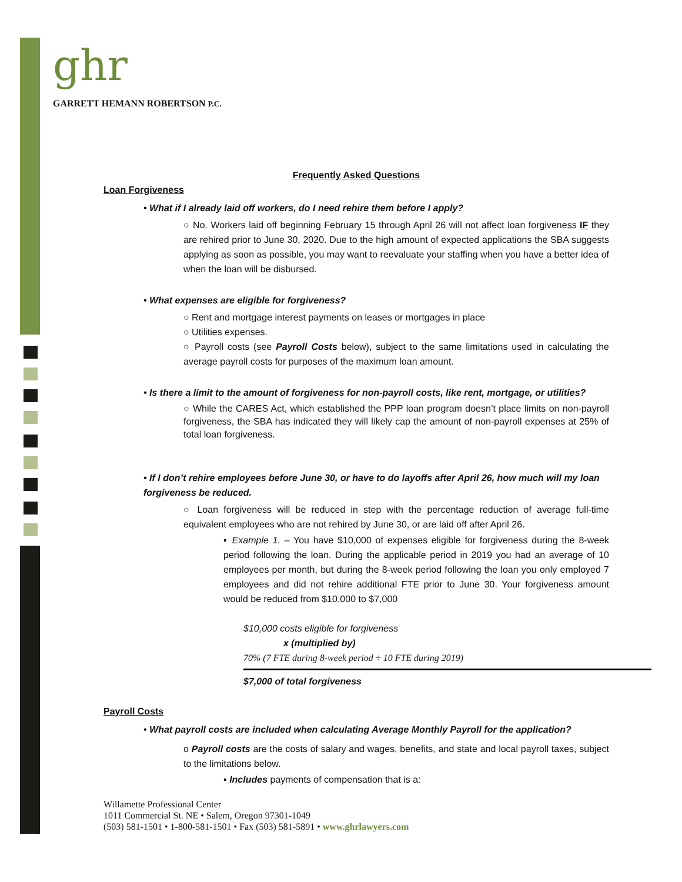ghr
GARRETT HEMANN ROBERTSON P.C.
Frequently Asked Questions
Loan Forgiveness
• What if I already laid off workers, do I need rehire them before I apply?
○ No. Workers laid off beginning February 15 through April 26 will not affect loan forgiveness IF they are rehired prior to June 30, 2020. Due to the high amount of expected applications the SBA suggests applying as soon as possible, you may want to reevaluate your staffing when you have a better idea of when the loan will be disbursed.
• What expenses are eligible for forgiveness?
○ Rent and mortgage interest payments on leases or mortgages in place
○ Utilities expenses.
○ Payroll costs (see Payroll Costs below), subject to the same limitations used in calculating the average payroll costs for purposes of the maximum loan amount.
• Is there a limit to the amount of forgiveness for non-payroll costs, like rent, mortgage, or utilities?
○ While the CARES Act, which established the PPP loan program doesn’t place limits on non-payroll forgiveness, the SBA has indicated they will likely cap the amount of non-payroll expenses at 25% of total loan forgiveness.
• If I don’t rehire employees before June 30, or have to do layoffs after April 26, how much will my loan forgiveness be reduced.
○ Loan forgiveness will be reduced in step with the percentage reduction of average full-time equivalent employees who are not rehired by June 30, or are laid off after April 26.
▪ Example 1. – You have $10,000 of expenses eligible for forgiveness during the 8-week period following the loan. During the applicable period in 2019 you had an average of 10 employees per month, but during the 8-week period following the loan you only employed 7 employees and did not rehire additional FTE prior to June 30. Your forgiveness amount would be reduced from $10,000 to $7,000
$10,000 costs eligible for forgiveness
x (multiplied by)
70% (7 FTE during 8-week period ÷ 10 FTE during 2019)
$7,000 of total forgiveness
Payroll Costs
• What payroll costs are included when calculating Average Monthly Payroll for the application?
o Payroll costs are the costs of salary and wages, benefits, and state and local payroll taxes, subject to the limitations below.
▪ Includes payments of compensation that is a:
Willamette Professional Center
1011 Commercial St. NE • Salem, Oregon 97301-1049
(503) 581-1501 • 1-800-581-1501 • Fax (503) 581-5891 • www.ghrlawyers.com